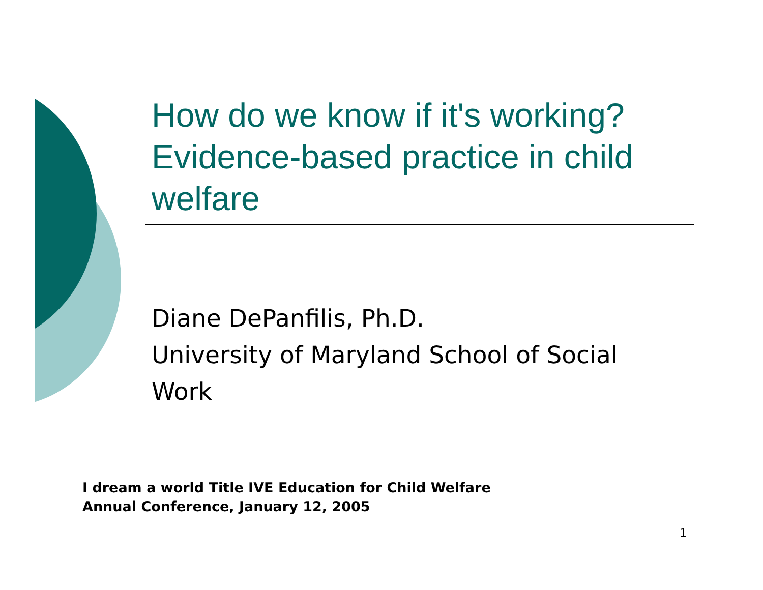How do we know if it's working? Evidence-based practice in child welfare
Diane DePanfilis, Ph.D.
University of Maryland School of Social Work
I dream a world Title IVE Education for Child Welfare
Annual Conference, January 12, 2005
1